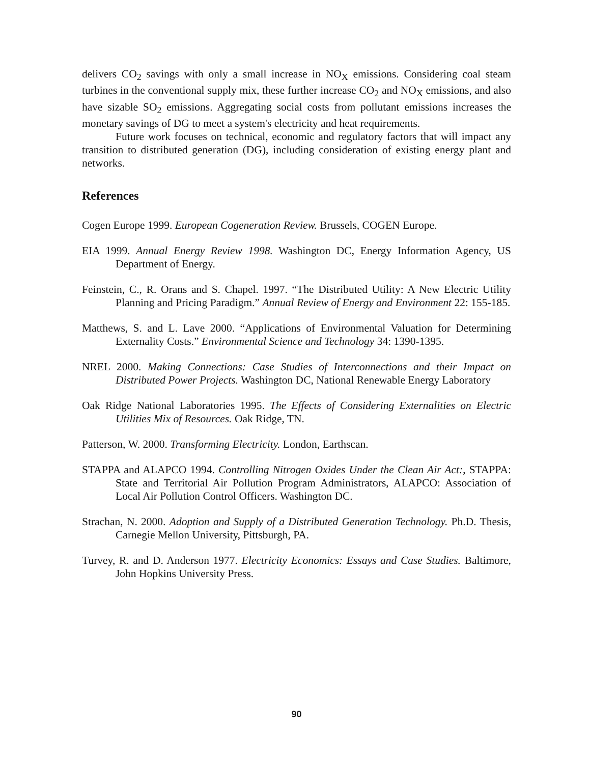delivers CO<sub>2</sub> savings with only a small increase in NO<sub>X</sub> emissions. Considering coal steam turbines in the conventional supply mix, these further increase CO<sub>2</sub> and NO<sub>X</sub> emissions, and also have sizable SO<sub>2</sub> emissions. Aggregating social costs from pollutant emissions increases the monetary savings of DG to meet a system's electricity and heat requirements.
Future work focuses on technical, economic and regulatory factors that will impact any transition to distributed generation (DG), including consideration of existing energy plant and networks.
References
Cogen Europe 1999. European Cogeneration Review. Brussels, COGEN Europe.
EIA 1999. Annual Energy Review 1998. Washington DC, Energy Information Agency, US Department of Energy.
Feinstein, C., R. Orans and S. Chapel. 1997. “The Distributed Utility: A New Electric Utility Planning and Pricing Paradigm.” Annual Review of Energy and Environment 22: 155-185.
Matthews, S. and L. Lave 2000. “Applications of Environmental Valuation for Determining Externality Costs.” Environmental Science and Technology 34: 1390-1395.
NREL 2000. Making Connections: Case Studies of Interconnections and their Impact on Distributed Power Projects. Washington DC, National Renewable Energy Laboratory
Oak Ridge National Laboratories 1995. The Effects of Considering Externalities on Electric Utilities Mix of Resources. Oak Ridge, TN.
Patterson, W. 2000. Transforming Electricity. London, Earthscan.
STAPPA and ALAPCO 1994. Controlling Nitrogen Oxides Under the Clean Air Act:, STAPPA: State and Territorial Air Pollution Program Administrators, ALAPCO: Association of Local Air Pollution Control Officers. Washington DC.
Strachan, N. 2000. Adoption and Supply of a Distributed Generation Technology. Ph.D. Thesis, Carnegie Mellon University, Pittsburgh, PA.
Turvey, R. and D. Anderson 1977. Electricity Economics: Essays and Case Studies. Baltimore, John Hopkins University Press.
90